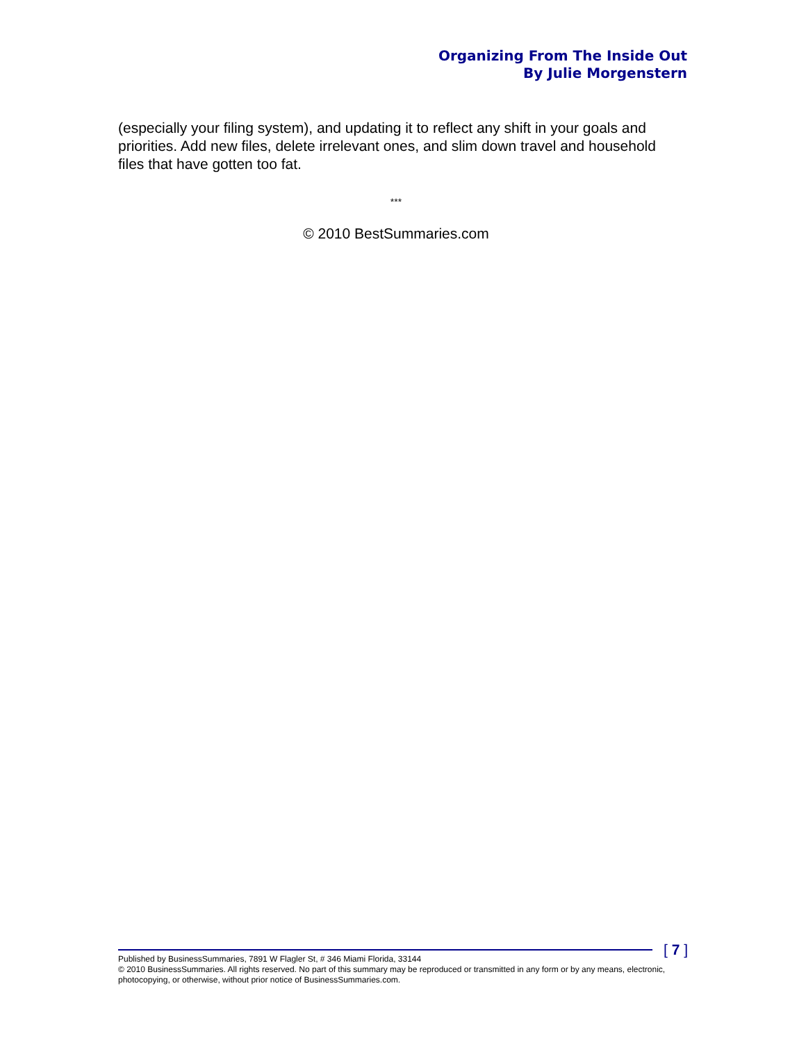Organizing From The Inside Out
By Julie Morgenstern
(especially your filing system), and updating it to reflect any shift in your goals and priorities. Add new files, delete irrelevant ones, and slim down travel and household files that have gotten too fat.
***
© 2010 BestSummaries.com
[ 7 ]
Published by BusinessSummaries, 7891 W Flagler St, # 346 Miami Florida, 33144
© 2010 BusinessSummaries. All rights reserved. No part of this summary may be reproduced or transmitted in any form or by any means, electronic, photocopying, or otherwise, without prior notice of BusinessSummaries.com.